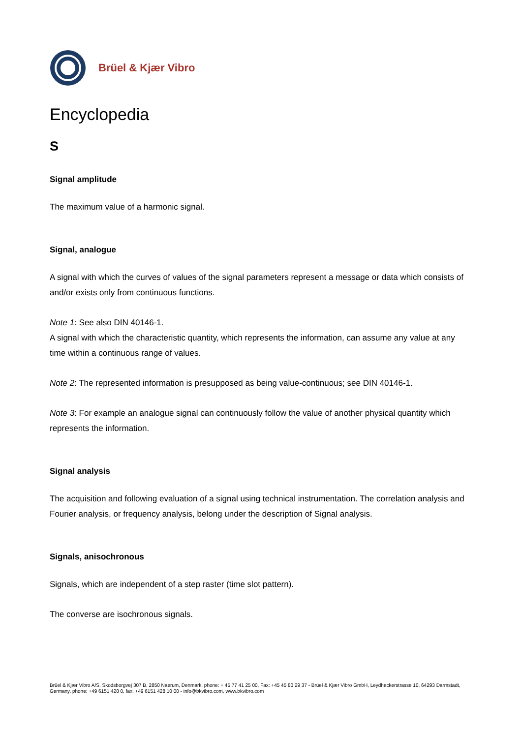Brüel & Kjær Vibro
Encyclopedia
S
Signal amplitude
The maximum value of a harmonic signal.
Signal, analogue
A signal with which the curves of values of the signal parameters represent a message or data which consists of and/or exists only from continuous functions.
Note 1: See also DIN 40146-1.
A signal with which the characteristic quantity, which represents the information, can assume any value at any time within a continuous range of values.
Note 2: The represented information is presupposed as being value-continuous; see DIN 40146-1.
Note 3: For example an analogue signal can continuously follow the value of another physical quantity which represents the information.
Signal analysis
The acquisition and following evaluation of a signal using technical instrumentation. The correlation analysis and Fourier analysis, or frequency analysis, belong under the description of Signal analysis.
Signals, anisochronous
Signals, which are independent of a step raster (time slot pattern).
The converse are isochronous signals.
Brüel & Kjær Vibro A/S, Skodsborgvej 307 B, 2850 Naerum, Denmark, phone: + 45 77 41 25 00, Fax: +45 45 80 29 37 - Brüel & Kjær Vibro GmbH, Leydheckerstrasse 10, 64293 Darmstadt, Germany, phone: +49 6151 428 0, fax: +49 6151 428 10 00 - info@bkvibro.com, www.bkvibro.com